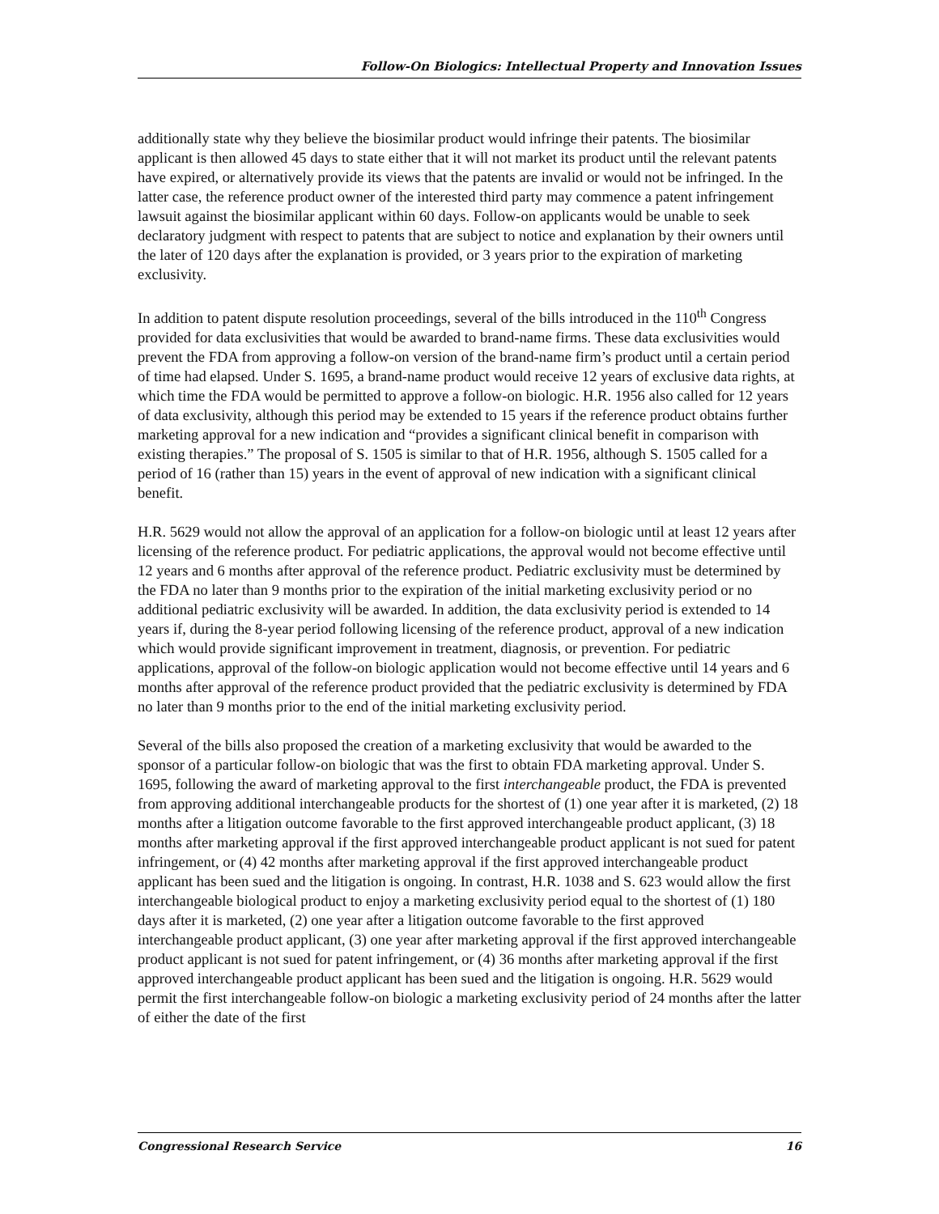Follow-On Biologics: Intellectual Property and Innovation Issues
additionally state why they believe the biosimilar product would infringe their patents. The biosimilar applicant is then allowed 45 days to state either that it will not market its product until the relevant patents have expired, or alternatively provide its views that the patents are invalid or would not be infringed. In the latter case, the reference product owner of the interested third party may commence a patent infringement lawsuit against the biosimilar applicant within 60 days. Follow-on applicants would be unable to seek declaratory judgment with respect to patents that are subject to notice and explanation by their owners until the later of 120 days after the explanation is provided, or 3 years prior to the expiration of marketing exclusivity.
In addition to patent dispute resolution proceedings, several of the bills introduced in the 110<sup>th</sup> Congress provided for data exclusivities that would be awarded to brand-name firms. These data exclusivities would prevent the FDA from approving a follow-on version of the brand-name firm’s product until a certain period of time had elapsed. Under S. 1695, a brand-name product would receive 12 years of exclusive data rights, at which time the FDA would be permitted to approve a follow-on biologic. H.R. 1956 also called for 12 years of data exclusivity, although this period may be extended to 15 years if the reference product obtains further marketing approval for a new indication and “provides a significant clinical benefit in comparison with existing therapies.” The proposal of S. 1505 is similar to that of H.R. 1956, although S. 1505 called for a period of 16 (rather than 15) years in the event of approval of new indication with a significant clinical benefit.
H.R. 5629 would not allow the approval of an application for a follow-on biologic until at least 12 years after licensing of the reference product. For pediatric applications, the approval would not become effective until 12 years and 6 months after approval of the reference product. Pediatric exclusivity must be determined by the FDA no later than 9 months prior to the expiration of the initial marketing exclusivity period or no additional pediatric exclusivity will be awarded. In addition, the data exclusivity period is extended to 14 years if, during the 8-year period following licensing of the reference product, approval of a new indication which would provide significant improvement in treatment, diagnosis, or prevention. For pediatric applications, approval of the follow-on biologic application would not become effective until 14 years and 6 months after approval of the reference product provided that the pediatric exclusivity is determined by FDA no later than 9 months prior to the end of the initial marketing exclusivity period.
Several of the bills also proposed the creation of a marketing exclusivity that would be awarded to the sponsor of a particular follow-on biologic that was the first to obtain FDA marketing approval. Under S. 1695, following the award of marketing approval to the first interchangeable product, the FDA is prevented from approving additional interchangeable products for the shortest of (1) one year after it is marketed, (2) 18 months after a litigation outcome favorable to the first approved interchangeable product applicant, (3) 18 months after marketing approval if the first approved interchangeable product applicant is not sued for patent infringement, or (4) 42 months after marketing approval if the first approved interchangeable product applicant has been sued and the litigation is ongoing. In contrast, H.R. 1038 and S. 623 would allow the first interchangeable biological product to enjoy a marketing exclusivity period equal to the shortest of (1) 180 days after it is marketed, (2) one year after a litigation outcome favorable to the first approved interchangeable product applicant, (3) one year after marketing approval if the first approved interchangeable product applicant is not sued for patent infringement, or (4) 36 months after marketing approval if the first approved interchangeable product applicant has been sued and the litigation is ongoing. H.R. 5629 would permit the first interchangeable follow-on biologic a marketing exclusivity period of 24 months after the latter of either the date of the first
Congressional Research Service 16